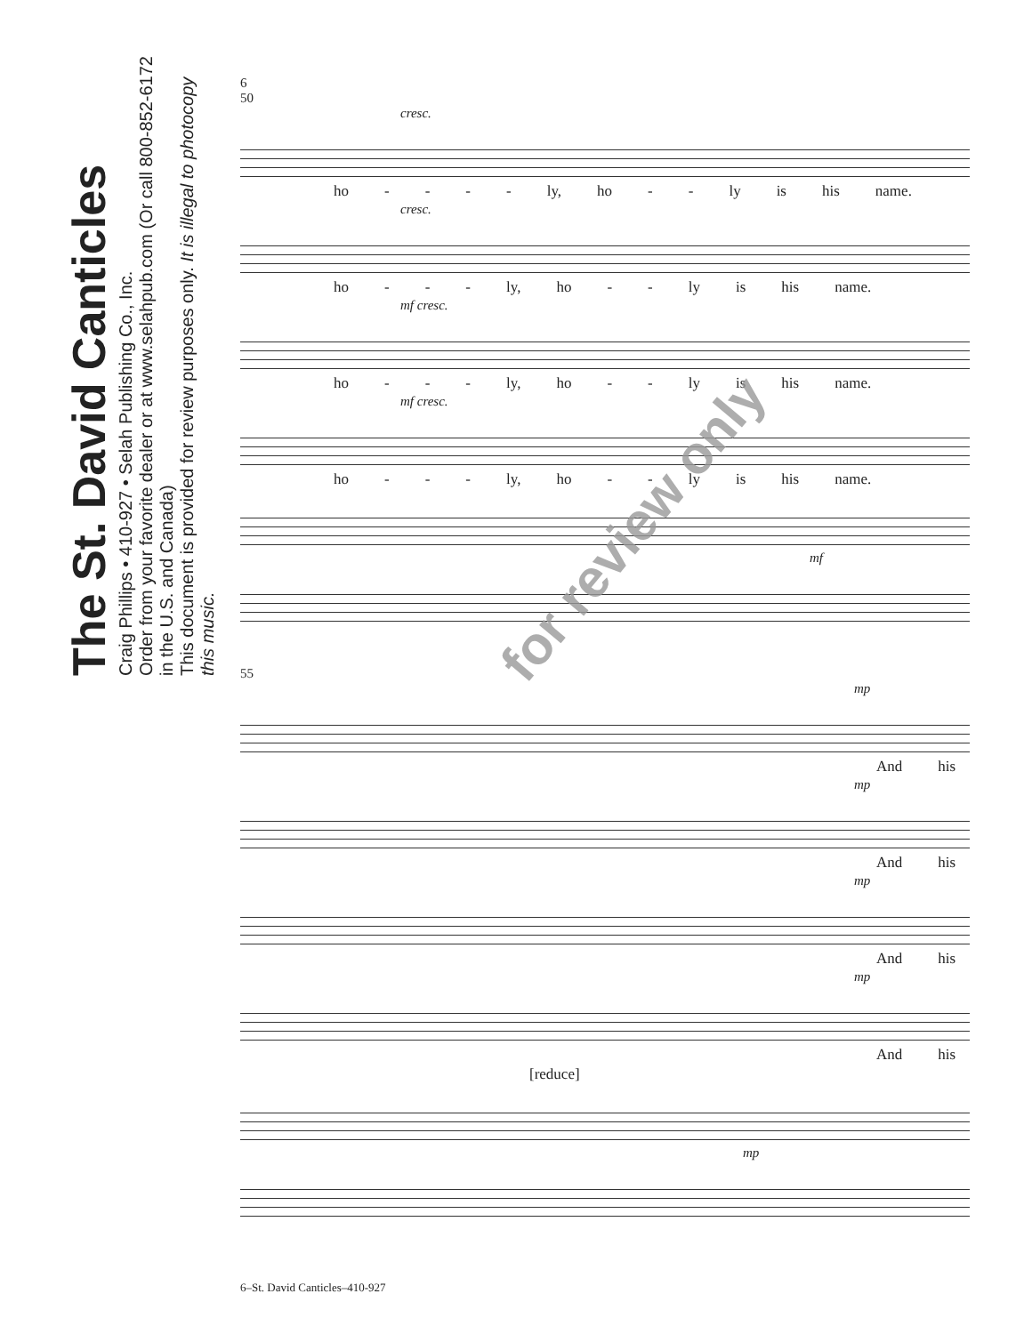The St. David Canticles
Craig Phillips • 410-927 • Selah Publishing Co., Inc.
Order from your favorite dealer or at www.selahpub.com (Or call 800-852-6172 in the U.S. and Canada)
This document is provided for review purposes only. It is illegal to photocopy this music.
6
50
cresc.
ho - - - - ly, ho - - ly is his name.
cresc.
ho - - - ly, ho - - ly is his name.
mf cresc.
ho - - - ly, ho - - ly is his name.
mf cresc.
ho - - - ly, ho - - ly is his name.
mf
55
mp
And his
mp
And his
mp
And his
mp
And his
[reduce]
mp
for review only
6–St. David Canticles–410-927